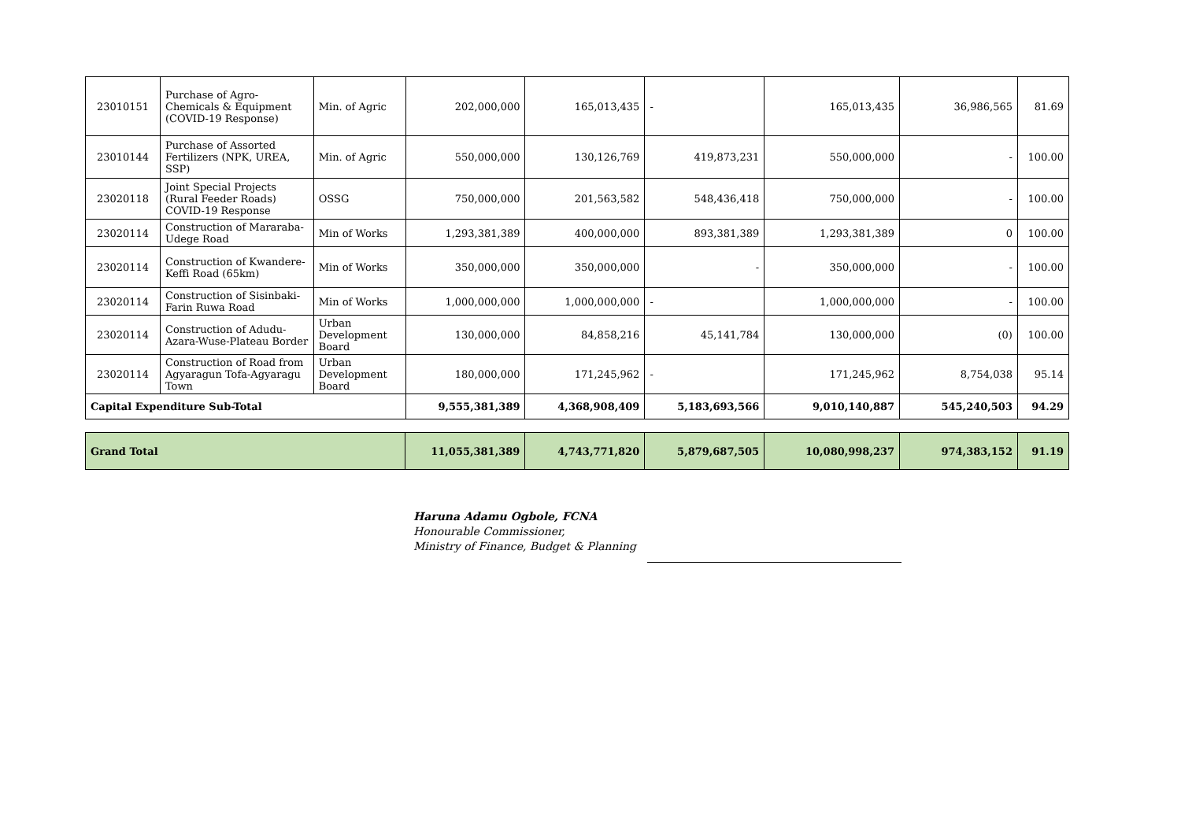| 23010151 | Purchase of Agro-Chemicals & Equipment (COVID-19 Response) | Min. of Agric | 202,000,000 | 165,013,435 | - | 165,013,435 | 36,986,565 | 81.69 |
| 23010144 | Purchase of Assorted Fertilizers (NPK, UREA, SSP) | Min. of Agric | 550,000,000 | 130,126,769 | 419,873,231 | 550,000,000 | - | 100.00 |
| 23020118 | Joint Special Projects (Rural Feeder Roads) COVID-19 Response | OSSG | 750,000,000 | 201,563,582 | 548,436,418 | 750,000,000 | - | 100.00 |
| 23020114 | Construction of Mararaba-Udege Road | Min of Works | 1,293,381,389 | 400,000,000 | 893,381,389 | 1,293,381,389 | 0 | 100.00 |
| 23020114 | Construction of Kwandere-Keffi Road (65km) | Min of Works | 350,000,000 | 350,000,000 | - | 350,000,000 | - | 100.00 |
| 23020114 | Construction of Sisinbaki-Farin Ruwa Road | Min of Works | 1,000,000,000 | 1,000,000,000 | - | 1,000,000,000 | - | 100.00 |
| 23020114 | Construction of Adudu-Azara-Wuse-Plateau Border | Urban Development Board | 130,000,000 | 84,858,216 | 45,141,784 | 130,000,000 | (0) | 100.00 |
| 23020114 | Construction of Road from Agyaragun Tofa-Agyaragu Town | Urban Development Board | 180,000,000 | 171,245,962 | - | 171,245,962 | 8,754,038 | 95.14 |
| Capital Expenditure Sub-Total | | | 9,555,381,389 | 4,368,908,409 | 5,183,693,566 | 9,010,140,887 | 545,240,503 | 94.29 |
| Grand Total | 11,055,381,389 | 4,743,771,820 | 5,879,687,505 | 10,080,998,237 | 974,383,152 | 91.19 |
Haruna Adamu Ogbole, FCNA
Honourable Commissioner,
Ministry of Finance, Budget & Planning